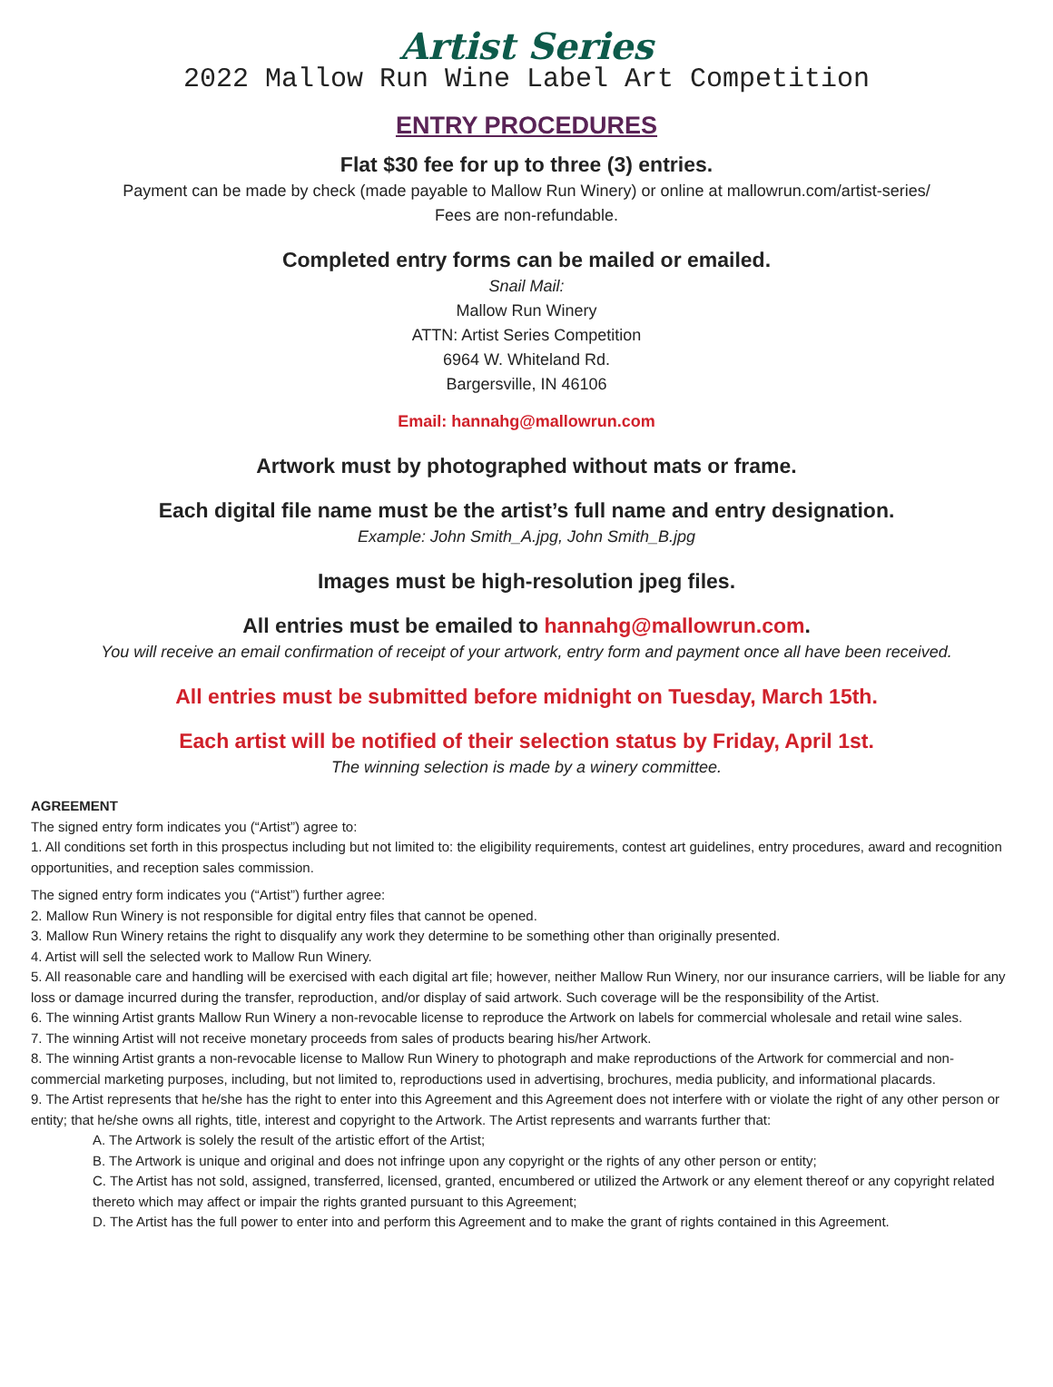Artist Series
2022 Mallow Run Wine Label Art Competition
ENTRY PROCEDURES
Flat $30 fee for up to three (3) entries.
Payment can be made by check (made payable to Mallow Run Winery) or online at mallowrun.com/artist-series/
Fees are non-refundable.
Completed entry forms can be mailed or emailed.
Snail Mail:
Mallow Run Winery
ATTN: Artist Series Competition
6964 W. Whiteland Rd.
Bargersville, IN 46106
Email: hannahg@mallowrun.com
Artwork must by photographed without mats or frame.
Each digital file name must be the artist’s full name and entry designation.
Example: John Smith_A.jpg, John Smith_B.jpg
Images must be high-resolution jpeg files.
All entries must be emailed to hannahg@mallowrun.com.
You will receive an email confirmation of receipt of your artwork, entry form and payment once all have been received.
All entries must be submitted before midnight on Tuesday, March 15th.
Each artist will be notified of their selection status by Friday, April 1st.
The winning selection is made by a winery committee.
AGREEMENT
The signed entry form indicates you (“Artist”) agree to:
1. All conditions set forth in this prospectus including but not limited to: the eligibility requirements, contest art guidelines, entry procedures, award and recognition opportunities, and reception sales commission.
The signed entry form indicates you (“Artist”) further agree:
2. Mallow Run Winery is not responsible for digital entry files that cannot be opened.
3. Mallow Run Winery retains the right to disqualify any work they determine to be something other than originally presented.
4. Artist will sell the selected work to Mallow Run Winery.
5. All reasonable care and handling will be exercised with each digital art file; however, neither Mallow Run Winery, nor our insurance carriers, will be liable for any loss or damage incurred during the transfer, reproduction, and/or display of said artwork. Such coverage will be the responsibility of the Artist.
6. The winning Artist grants Mallow Run Winery a non-revocable license to reproduce the Artwork on labels for commercial wholesale and retail wine sales.
7. The winning Artist will not receive monetary proceeds from sales of products bearing his/her Artwork.
8. The winning Artist grants a non-revocable license to Mallow Run Winery to photograph and make reproductions of the Artwork for commercial and non-commercial marketing purposes, including, but not limited to, reproductions used in advertising, brochures, media publicity, and informational placards.
9. The Artist represents that he/she has the right to enter into this Agreement and this Agreement does not interfere with or violate the right of any other person or entity; that he/she owns all rights, title, interest and copyright to the Artwork. The Artist represents and warrants further that:
A. The Artwork is solely the result of the artistic effort of the Artist;
B. The Artwork is unique and original and does not infringe upon any copyright or the rights of any other person or entity;
C. The Artist has not sold, assigned, transferred, licensed, granted, encumbered or utilized the Artwork or any element thereof or any copyright related thereto which may affect or impair the rights granted pursuant to this Agreement;
D. The Artist has the full power to enter into and perform this Agreement and to make the grant of rights contained in this Agreement.